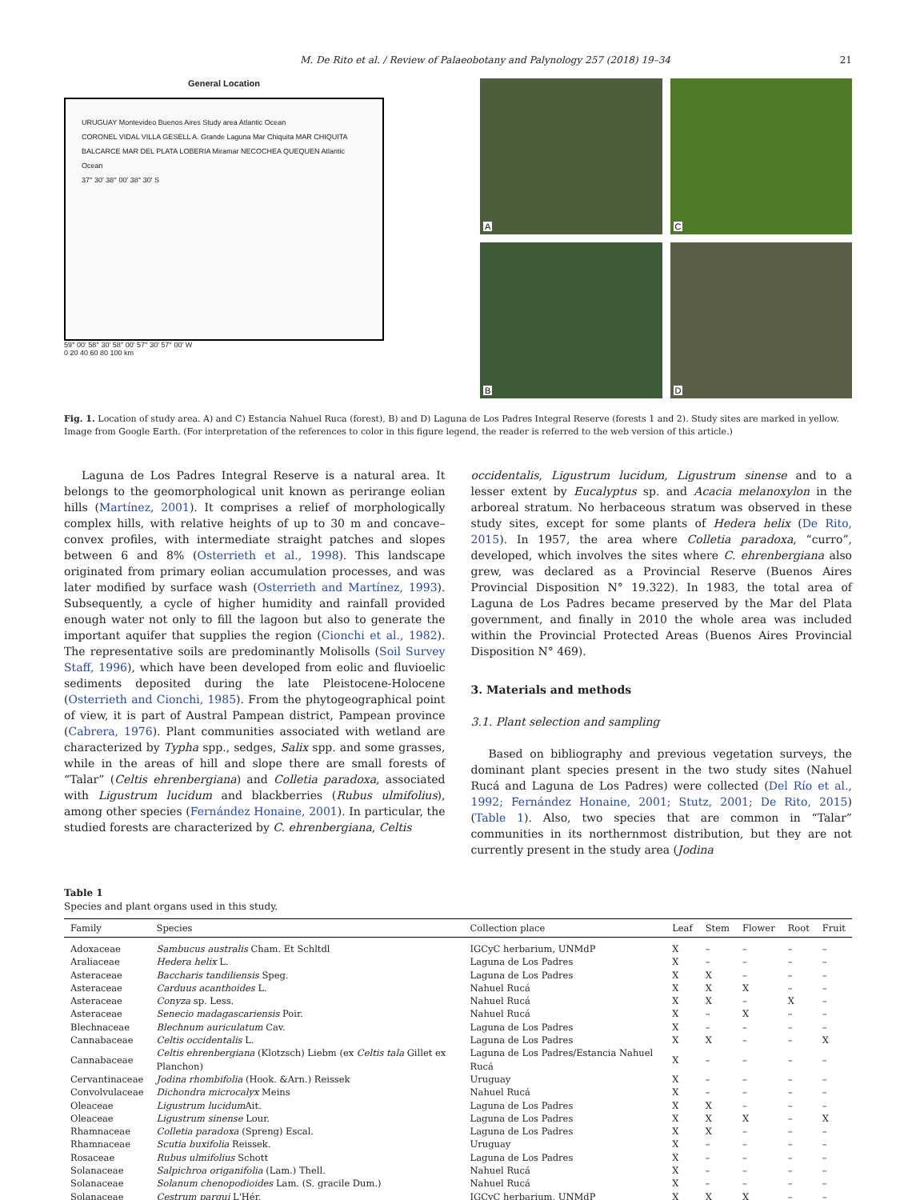M. De Rito et al. / Review of Palaeobotany and Palynology 257 (2018) 19–34 21
General Location
URUGUAY Montevideo Buenos Aires Study area Atlantic Ocean
CORONEL VIDAL VILLA GESELL A. Grande Laguna Mar Chiquita MAR CHIQUITA
BALCARCE MAR DEL PLATA LOBERIA Miramar NECOCHEA QUEQUEN Atlantic Ocean
37° 30' 38° 00' 38° 30' S
59° 00' 58° 30' 58° 00' 57° 30' 57° 00' W
0 20 40 60 80 100 km
A
C
B
D
Fig. 1. Location of study area. A) and C) Estancia Nahuel Ruca (forest), B) and D) Laguna de Los Padres Integral Reserve (forests 1 and 2). Study sites are marked in yellow. Image from Google Earth. (For interpretation of the references to color in this figure legend, the reader is referred to the web version of this article.)
Laguna de Los Padres Integral Reserve is a natural area. It belongs to the geomorphological unit known as perirange eolian hills (Martínez, 2001). It comprises a relief of morphologically complex hills, with relative heights of up to 30 m and concave–convex profiles, with intermediate straight patches and slopes between 6 and 8% (Osterrieth et al., 1998). This landscape originated from primary eolian accumulation processes, and was later modified by surface wash (Osterrieth and Martínez, 1993). Subsequently, a cycle of higher humidity and rainfall provided enough water not only to fill the lagoon but also to generate the important aquifer that supplies the region (Cionchi et al., 1982). The representative soils are predominantly Molisolls (Soil Survey Staff, 1996), which have been developed from eolic and fluvioelic sediments deposited during the late Pleistocene-Holocene (Osterrieth and Cionchi, 1985). From the phytogeographical point of view, it is part of Austral Pampean district, Pampean province (Cabrera, 1976). Plant communities associated with wetland are characterized by Typha spp., sedges, Salix spp. and some grasses, while in the areas of hill and slope there are small forests of “Talar” (Celtis ehrenbergiana) and Colletia paradoxa, associated with Ligustrum lucidum and blackberries (Rubus ulmifolius), among other species (Fernández Honaine, 2001). In particular, the studied forests are characterized by C. ehrenbergiana, Celtis
occidentalis, Ligustrum lucidum, Ligustrum sinense and to a lesser extent by Eucalyptus sp. and Acacia melanoxylon in the arboreal stratum. No herbaceous stratum was observed in these study sites, except for some plants of Hedera helix (De Rito, 2015). In 1957, the area where Colletia paradoxa, “curro”, developed, which involves the sites where C. ehrenbergiana also grew, was declared as a Provincial Reserve (Buenos Aires Provincial Disposition N° 19.322). In 1983, the total area of Laguna de Los Padres became preserved by the Mar del Plata government, and finally in 2010 the whole area was included within the Provincial Protected Areas (Buenos Aires Provincial Disposition N° 469).
3. Materials and methods
3.1. Plant selection and sampling
Based on bibliography and previous vegetation surveys, the dominant plant species present in the two study sites (Nahuel Rucá and Laguna de Los Padres) were collected (Del Río et al., 1992; Fernández Honaine, 2001; Stutz, 2001; De Rito, 2015) (Table 1). Also, two species that are common in “Talar” communities in its northernmost distribution, but they are not currently present in the study area (Jodina
Table 1
Species and plant organs used in this study.
| Family | Species | Collection place | Leaf | Stem | Flower | Root | Fruit |
| --- | --- | --- | --- | --- | --- | --- | --- |
| Adoxaceae | Sambucus australis Cham. Et Schltdl | IGCyC herbarium, UNMdP | X | – | – | – | – |
| Araliaceae | Hedera helix L. | Laguna de Los Padres | X | – | – | – | – |
| Asteraceae | Baccharis tandiliensis Speg. | Laguna de Los Padres | X | X | – | – | – |
| Asteraceae | Carduus acanthoides L. | Nahuel Rucá | X | X | X | – | – |
| Asteraceae | Conyza sp. Less. | Nahuel Rucá | X | X | – | X | – |
| Asteraceae | Senecio madagascariensis Poir. | Nahuel Rucá | X | – | X | – | – |
| Blechnaceae | Blechnum auriculatum Cav. | Laguna de Los Padres | X | – | – | – | – |
| Cannabaceae | Celtis occidentalis L. | Laguna de Los Padres | X | X | – | – | X |
| Cannabaceae | Celtis ehrenbergiana (Klotzsch) Liebm (ex Celtis tala Gillet ex Planchon) | Laguna de Los Padres/Estancia Nahuel Rucá | X | – | – | – | – |
| Cervantinaceae | Jodina rhombifolia (Hook. &Arn.) Reissek | Uruguay | X | – | – | – | – |
| Convolvulaceae | Dichondra microcalyx Meins | Nahuel Rucá | X | – | – | – | – |
| Oleaceae | Ligustrum lucidum Ait. | Laguna de Los Padres | X | X | – | – | – |
| Oleaceae | Ligustrum sinense Lour. | Laguna de Los Padres | X | X | X | – | X |
| Rhamnaceae | Colletia paradoxa (Spreng) Escal. | Laguna de Los Padres | X | X | – | – | – |
| Rhamnaceae | Scutia buxifolia Reissek. | Uruguay | X | – | – | – | – |
| Rosaceae | Rubus ulmifolius Schott | Laguna de Los Padres | X | – | – | – | – |
| Solanaceae | Salpichroa origanifolia (Lam.) Thell. | Nahuel Rucá | X | – | – | – | – |
| Solanaceae | Solanum chenopodioides Lam. (S. gracile Dum.) | Nahuel Rucá | X | – | – | – | – |
| Solanaceae | Cestrum parqui L'Hér. | IGCyC herbarium, UNMdP | X | X | X | – | – |